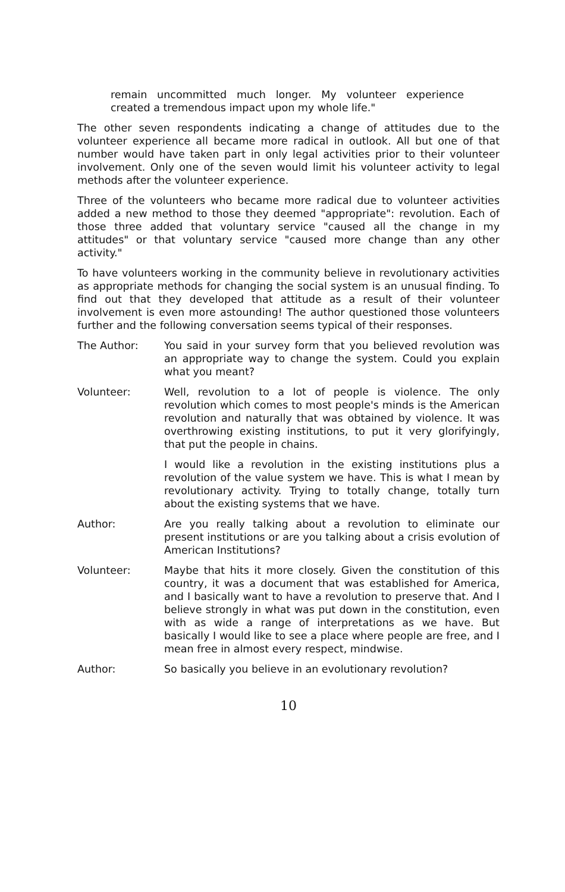remain uncommitted much longer. My volunteer experience created a tremendous impact upon my whole life."
The other seven respondents indicating a change of attitudes due to the volunteer experience all became more radical in outlook. All but one of that number would have taken part in only legal activities prior to their volunteer involvement. Only one of the seven would limit his volunteer activity to legal methods after the volunteer experience.
Three of the volunteers who became more radical due to volunteer activities added a new method to those they deemed "appropriate": revolution. Each of those three added that voluntary service "caused all the change in my attitudes" or that voluntary service "caused more change than any other activity."
To have volunteers working in the community believe in revolutionary activities as appropriate methods for changing the social system is an unusual finding. To find out that they developed that attitude as a result of their volunteer involvement is even more astounding! The author questioned those volunteers further and the following conversation seems typical of their responses.
The Author: You said in your survey form that you believed revolution was an appropriate way to change the system. Could you explain what you meant?
Volunteer: Well, revolution to a lot of people is violence. The only revolution which comes to most people's minds is the American revolution and naturally that was obtained by violence. It was overthrowing existing institutions, to put it very glorifyingly, that put the people in chains.
I would like a revolution in the existing institutions plus a revolution of the value system we have. This is what I mean by revolutionary activity. Trying to totally change, totally turn about the existing systems that we have.
Author: Are you really talking about a revolution to eliminate our present institutions or are you talking about a crisis evolution of American Institutions?
Volunteer: Maybe that hits it more closely. Given the constitution of this country, it was a document that was established for America, and I basically want to have a revolution to preserve that. And I believe strongly in what was put down in the constitution, even with as wide a range of interpretations as we have. But basically I would like to see a place where people are free, and I mean free in almost every respect, mindwise.
Author: So basically you believe in an evolutionary revolution?
10